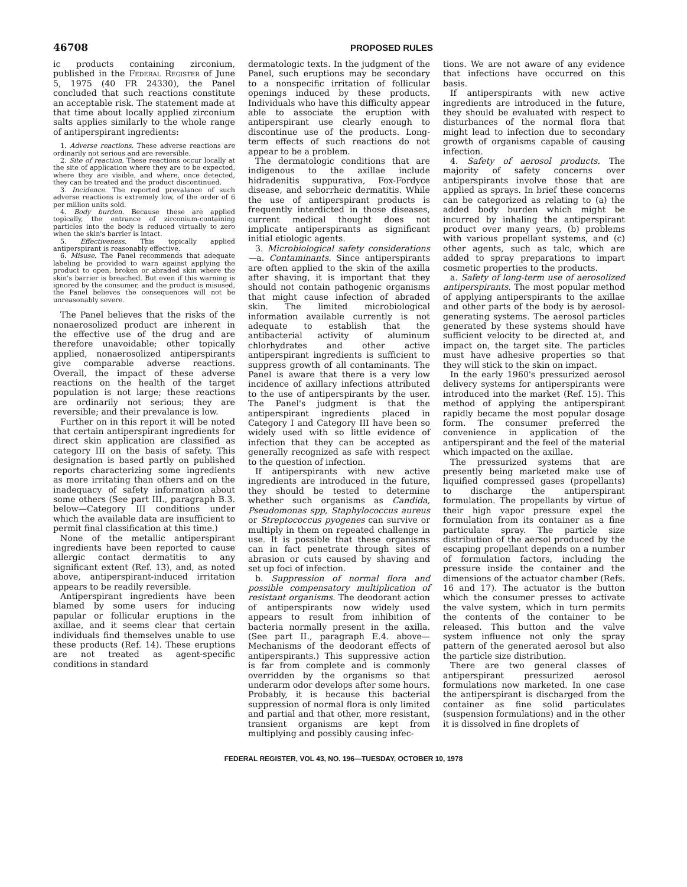46708 PROPOSED RULES
ic products containing zirconium, published in the Federal Register of June 5, 1975 (40 FR 24330), the Panel concluded that such reactions constitute an acceptable risk. The statement made at that time about locally applied zirconium salts applies similarly to the whole range of antiperspirant ingredients:
1. Adverse reactions. These adverse reactions are ordinarily not serious and are reversible.
2. Site of reaction. These reactions occur locally at the site of application where they are to be expected, where they are visible, and where, once detected, they can be treated and the product discontinued.
3. Incidence. The reported prevalance of such adverse reactions is extremely low, of the order of 6 per million units sold.
4. Body burden. Because these are applied topically, the entrance of zirconium-containing particles into the body is reduced virtually to zero when the skin's barrier is intact.
5. Effectiveness. This topically applied antiperspirant is reasonably effective.
6. Misuse. The Panel recommends that adequate labeling be provided to warn against applying the product to open, broken or abraded skin where the skin's barrier is breached. But even if this warning is ignored by the consumer, and the product is misused, the Panel believes the consequences will not be unreasonably severe.
The Panel believes that the risks of the nonaerosolized product are inherent in the effective use of the drug and are therefore unavoidable; other topically applied, nonaerosolized antiperspirants give comparable adverse reactions. Overall, the impact of these adverse reactions on the health of the target population is not large; these reactions are ordinarily not serious; they are reversible; and their prevalance is low.
Further on in this report it will be noted that certain antiperspirant ingredients for direct skin application are classified as category III on the basis of safety. This designation is based partly on published reports characterizing some ingredients as more irritating than others and on the inadequacy of safety information about some others (See part III., paragraph B.3. below—Category III conditions under which the available data are insufficient to permit final classification at this time.)
None of the metallic antiperspirant ingredients have been reported to cause allergic contact dermatitis to any significant extent (Ref. 13), and, as noted above, antiperspirant-induced irritation appears to be readily reversible.
Antiperspirant ingredients have been blamed by some users for inducing papular or follicular eruptions in the axillae, and it seems clear that certain individuals find themselves unable to use these products (Ref. 14). These eruptions are not treated as agent-specific conditions in standard
dermatologic texts. In the judgment of the Panel, such eruptions may be secondary to a nonspecific irritation of follicular openings induced by these products. Individuals who have this difficulty appear able to associate the eruption with antiperspirant use clearly enough to discontinue use of the products. Long-term effects of such reactions do not appear to be a problem.
The dermatologic conditions that are indigenous to the axillae include hidradenitis suppurativa, Fox-Fordyce disease, and seborrheic dermatitis. While the use of antiperspirant products is frequently interdicted in those diseases, current medical thought does not implicate antiperspirants as significant initial etiologic agents.
3. Microbiological safety considerations—a. Contaminants. Since antiperspirants are often applied to the skin of the axilla after shaving, it is important that they should not contain pathogenic organisms that might cause infection of abraded skin. The limited microbiological information available currently is not adequate to establish that the antibacterial activity of aluminum chlorhydrates and other active antiperspirant ingredients is sufficient to suppress growth of all contaminants. The Panel is aware that there is a very low incidence of axillary infections attributed to the use of antiperspirants by the user. The Panel's judgment is that the antiperspirant ingredients placed in Category I and Category III have been so widely used with so little evidence of infection that they can be accepted as generally recognized as safe with respect to the question of infection.
If antiperspirants with new active ingredients are introduced in the future, they should be tested to determine whether such organisms as Candida, Pseudomonas spp, Staphylococcus aureus or Streptococcus pyogenes can survive or multiply in them on repeated challenge in use. It is possible that these organisms can in fact penetrate through sites of abrasion or cuts caused by shaving and set up foci of infection.
b. Suppression of normal flora and possible compensatory multiplication of resistant organisms. The deodorant action of antiperspirants now widely used appears to result from inhibition of bacteria normally present in the axilla. (See part II., paragraph E.4. above—Mechanisms of the deodorant effects of antiperspirants.) This suppressive action is far from complete and is commonly overridden by the organisms so that underarm odor develops after some hours. Probably, it is because this bacterial suppression of normal flora is only limited and partial and that other, more resistant, transient organisms are kept from multiplying and possibly causing infec-
tions. We are not aware of any evidence that infections have occurred on this basis.
If antiperspirants with new active ingredients are introduced in the future, they should be evaluated with respect to disturbances of the normal flora that might lead to infection due to secondary growth of organisms capable of causing infection.
4. Safety of aerosol products. The majority of safety concerns over antiperspirants involve those that are applied as sprays. In brief these concerns can be categorized as relating to (a) the added body burden which might be incurred by inhaling the antiperspirant product over many years, (b) problems with various propellant systems, and (c) other agents, such as talc, which are added to spray preparations to impart cosmetic properties to the products.
a. Safety of long-term use of aerosolized antiperspirants. The most popular method of applying antiperspirants to the axillae and other parts of the body is by aerosol-generating systems. The aerosol particles generated by these systems should have sufficient velocity to be directed at, and impact on, the target site. The particles must have adhesive properties so that they will stick to the skin on impact.
In the early 1960's pressurized aerosol delivery systems for antiperspirants were introduced into the market (Ref. 15). This method of applying the antiperspirant rapidly became the most popular dosage form. The consumer preferred the convenience in application of the antiperspirant and the feel of the material which impacted on the axillae.
The pressurized systems that are presently being marketed make use of liquified compressed gases (propellants) to discharge the antiperspirant formulation. The propellants by virtue of their high vapor pressure expel the formulation from its container as a fine particulate spray. The particle size distribution of the aersol produced by the escaping propellant depends on a number of formulation factors, including the pressure inside the container and the dimensions of the actuator chamber (Refs. 16 and 17). The actuator is the button which the consumer presses to activate the valve system, which in turn permits the contents of the container to be released. This button and the valve system influence not only the spray pattern of the generated aerosol but also the particle size distribution.
There are two general classes of antiperspirant pressurized aerosol formulations now marketed. In one case the antiperspirant is discharged from the container as fine solid particulates (suspension formulations) and in the other it is dissolved in fine droplets of
FEDERAL REGISTER, VOL 43, NO. 196—TUESDAY, OCTOBER 10, 1978